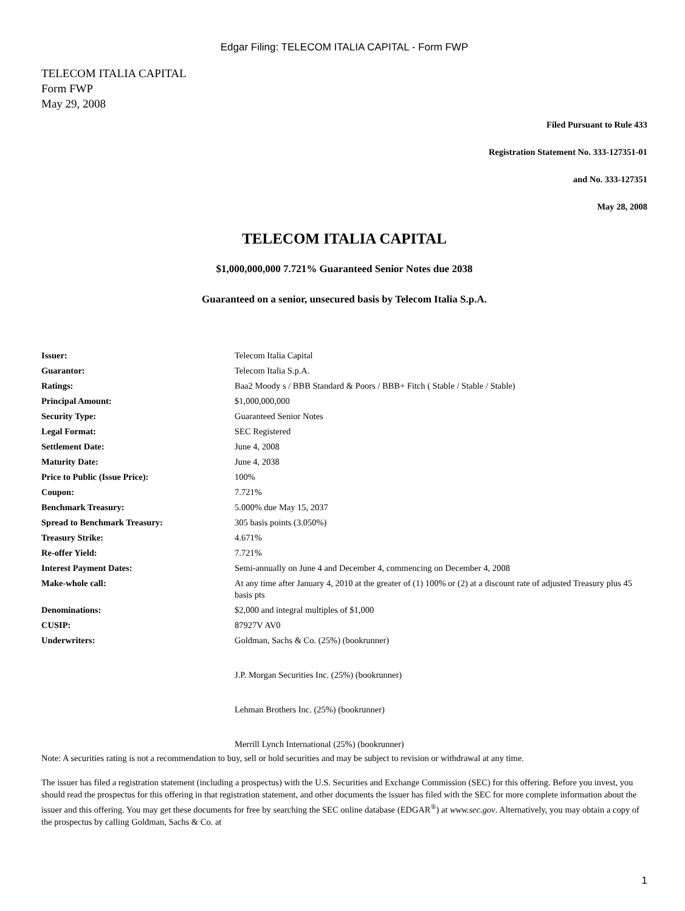Edgar Filing: TELECOM ITALIA CAPITAL - Form FWP
TELECOM ITALIA CAPITAL
Form FWP
May 29, 2008
Filed Pursuant to Rule 433
Registration Statement No. 333-127351-01
and No. 333-127351
May 28, 2008
TELECOM ITALIA CAPITAL
$1,000,000,000 7.721% Guaranteed Senior Notes due 2038
Guaranteed on a senior, unsecured basis by Telecom Italia S.p.A.
| Issuer: | Telecom Italia Capital |
| Guarantor: | Telecom Italia S.p.A. |
| Ratings: | Baa2 Moody s / BBB Standard & Poors / BBB+ Fitch ( Stable / Stable / Stable) |
| Principal Amount: | $1,000,000,000 |
| Security Type: | Guaranteed Senior Notes |
| Legal Format: | SEC Registered |
| Settlement Date: | June 4, 2008 |
| Maturity Date: | June 4, 2038 |
| Price to Public (Issue Price): | 100% |
| Coupon: | 7.721% |
| Benchmark Treasury: | 5.000% due May 15, 2037 |
| Spread to Benchmark Treasury: | 305 basis points (3.050%) |
| Treasury Strike: | 4.671% |
| Re-offer Yield: | 7.721% |
| Interest Payment Dates: | Semi-annually on June 4 and December 4, commencing on December 4, 2008 |
| Make-whole call: | At any time after January 4, 2010 at the greater of (1) 100% or (2) at a discount rate of adjusted Treasury plus 45 basis pts |
| Denominations: | $2,000 and integral multiples of $1,000 |
| CUSIP: | 87927V AV0 |
| Underwriters: | Goldman, Sachs & Co. (25%) (bookrunner) J.P. Morgan Securities Inc. (25%) (bookrunner) Lehman Brothers Inc. (25%) (bookrunner) Merrill Lynch International (25%) (bookrunner) |
Note: A securities rating is not a recommendation to buy, sell or hold securities and may be subject to revision or withdrawal at any time.
The issuer has filed a registration statement (including a prospectus) with the U.S. Securities and Exchange Commission (SEC) for this offering. Before you invest, you should read the prospectus for this offering in that registration statement, and other documents the issuer has filed with the SEC for more complete information about the issuer and this offering. You may get these documents for free by searching the SEC online database (EDGAR<sup>®</sup>) at www.sec.gov. Alternatively, you may obtain a copy of the prospectus by calling Goldman, Sachs & Co. at
1